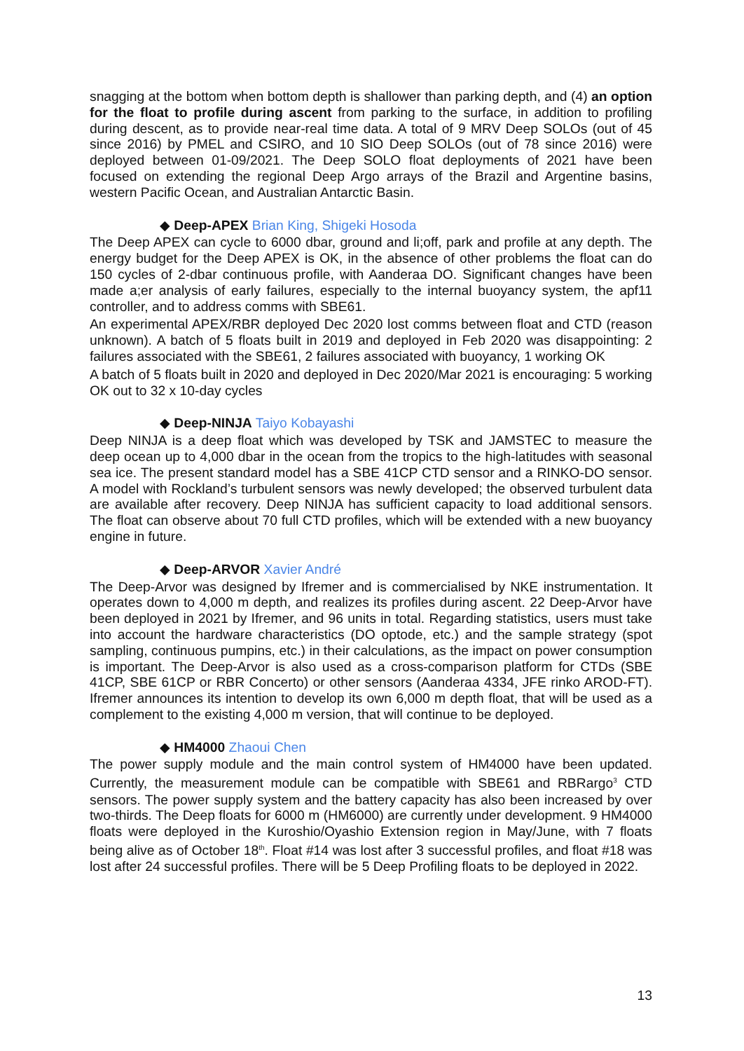snagging at the bottom when bottom depth is shallower than parking depth, and (4) an option for the float to profile during ascent from parking to the surface, in addition to profiling during descent, as to provide near-real time data. A total of 9 MRV Deep SOLOs (out of 45 since 2016) by PMEL and CSIRO, and 10 SIO Deep SOLOs (out of 78 since 2016) were deployed between 01-09/2021. The Deep SOLO float deployments of 2021 have been focused on extending the regional Deep Argo arrays of the Brazil and Argentine basins, western Pacific Ocean, and Australian Antarctic Basin.
◆ Deep-APEX Brian King, Shigeki Hosoda
The Deep APEX can cycle to 6000 dbar, ground and li;off, park and profile at any depth. The energy budget for the Deep APEX is OK, in the absence of other problems the float can do 150 cycles of 2-dbar continuous profile, with Aanderaa DO. Significant changes have been made a;er analysis of early failures, especially to the internal buoyancy system, the apf11 controller, and to address comms with SBE61.
An experimental APEX/RBR deployed Dec 2020 lost comms between float and CTD (reason unknown). A batch of 5 floats built in 2019 and deployed in Feb 2020 was disappointing: 2 failures associated with the SBE61, 2 failures associated with buoyancy, 1 working OK
A batch of 5 floats built in 2020 and deployed in Dec 2020/Mar 2021 is encouraging: 5 working OK out to 32 x 10-day cycles
◆ Deep-NINJA Taiyo Kobayashi
Deep NINJA is a deep float which was developed by TSK and JAMSTEC to measure the deep ocean up to 4,000 dbar in the ocean from the tropics to the high-latitudes with seasonal sea ice. The present standard model has a SBE 41CP CTD sensor and a RINKO-DO sensor. A model with Rockland’s turbulent sensors was newly developed; the observed turbulent data are available after recovery. Deep NINJA has sufficient capacity to load additional sensors. The float can observe about 70 full CTD profiles, which will be extended with a new buoyancy engine in future.
◆ Deep-ARVOR Xavier André
The Deep-Arvor was designed by Ifremer and is commercialised by NKE instrumentation. It operates down to 4,000 m depth, and realizes its profiles during ascent. 22 Deep-Arvor have been deployed in 2021 by Ifremer, and 96 units in total. Regarding statistics, users must take into account the hardware characteristics (DO optode, etc.) and the sample strategy (spot sampling, continuous pumpins, etc.) in their calculations, as the impact on power consumption is important. The Deep-Arvor is also used as a cross-comparison platform for CTDs (SBE 41CP, SBE 61CP or RBR Concerto) or other sensors (Aanderaa 4334, JFE rinko AROD-FT). Ifremer announces its intention to develop its own 6,000 m depth float, that will be used as a complement to the existing 4,000 m version, that will continue to be deployed.
◆ HM4000 Zhaoui Chen
The power supply module and the main control system of HM4000 have been updated. Currently, the measurement module can be compatible with SBE61 and RBRargo<sup>3</sup> CTD sensors. The power supply system and the battery capacity has also been increased by over two-thirds. The Deep floats for 6000 m (HM6000) are currently under development. 9 HM4000 floats were deployed in the Kuroshio/Oyashio Extension region in May/June, with 7 floats being alive as of October 18<sup>th</sup>. Float #14 was lost after 3 successful profiles, and float #18 was lost after 24 successful profiles. There will be 5 Deep Profiling floats to be deployed in 2022.
13